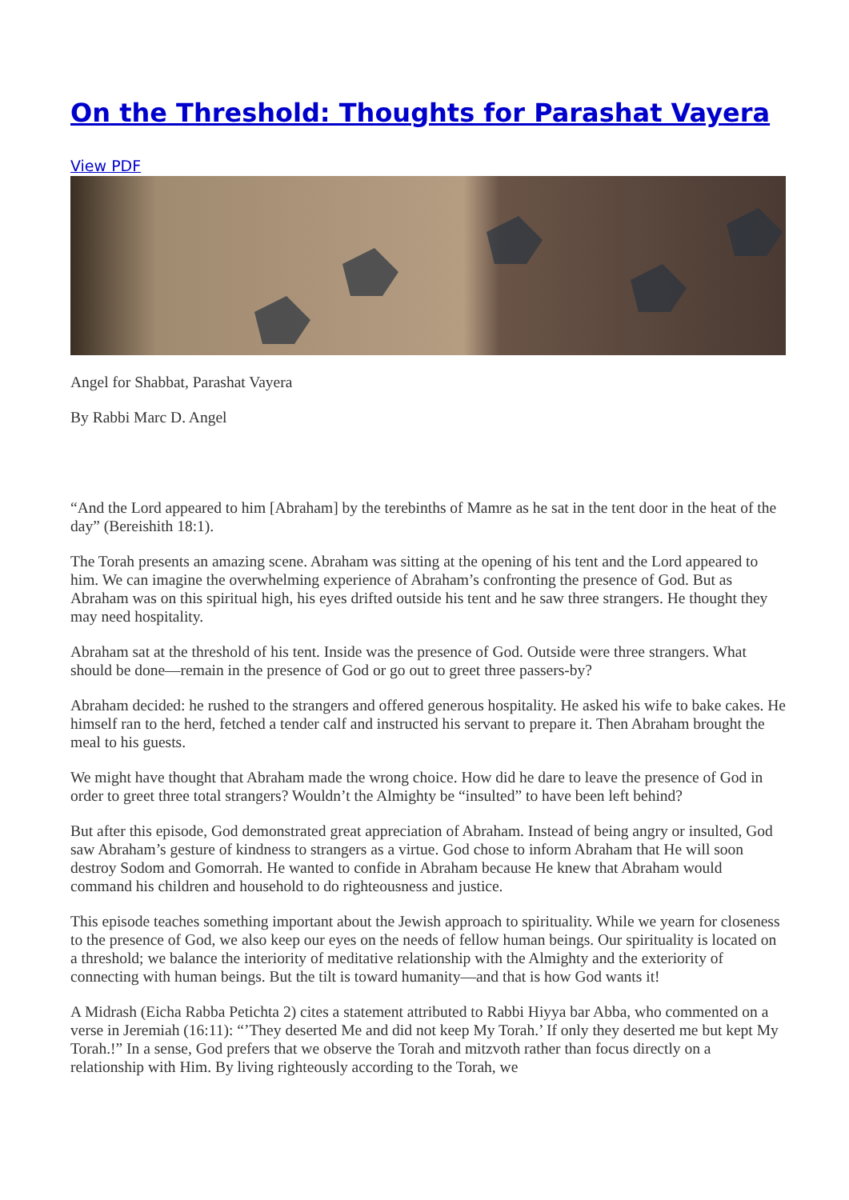On the Threshold: Thoughts for Parashat Vayera
View PDF
Angel for Shabbat, Parashat Vayera
By Rabbi Marc D. Angel
“And the Lord appeared to him [Abraham] by the terebinths of Mamre as he sat in the tent door in the heat of the day” (Bereishith 18:1).
The Torah presents an amazing scene. Abraham was sitting at the opening of his tent and the Lord appeared to him. We can imagine the overwhelming experience of Abraham’s confronting the presence of God. But as Abraham was on this spiritual high, his eyes drifted outside his tent and he saw three strangers. He thought they may need hospitality.
Abraham sat at the threshold of his tent. Inside was the presence of God. Outside were three strangers. What should be done—remain in the presence of God or go out to greet three passers-by?
Abraham decided: he rushed to the strangers and offered generous hospitality. He asked his wife to bake cakes. He himself ran to the herd, fetched a tender calf and instructed his servant to prepare it. Then Abraham brought the meal to his guests.
We might have thought that Abraham made the wrong choice. How did he dare to leave the presence of God in order to greet three total strangers? Wouldn’t the Almighty be “insulted” to have been left behind?
But after this episode, God demonstrated great appreciation of Abraham. Instead of being angry or insulted, God saw Abraham’s gesture of kindness to strangers as a virtue. God chose to inform Abraham that He will soon destroy Sodom and Gomorrah. He wanted to confide in Abraham because He knew that Abraham would command his children and household to do righteousness and justice.
This episode teaches something important about the Jewish approach to spirituality. While we yearn for closeness to the presence of God, we also keep our eyes on the needs of fellow human beings. Our spirituality is located on a threshold; we balance the interiority of meditative relationship with the Almighty and the exteriority of connecting with human beings. But the tilt is toward humanity—and that is how God wants it!
A Midrash (Eicha Rabba Petichta 2) cites a statement attributed to Rabbi Hiyya bar Abba, who commented on a verse in Jeremiah (16:11): “’They deserted Me and did not keep My Torah.’ If only they deserted me but kept My Torah.!” In a sense, God prefers that we observe the Torah and mitzvoth rather than focus directly on a relationship with Him. By living righteously according to the Torah, we